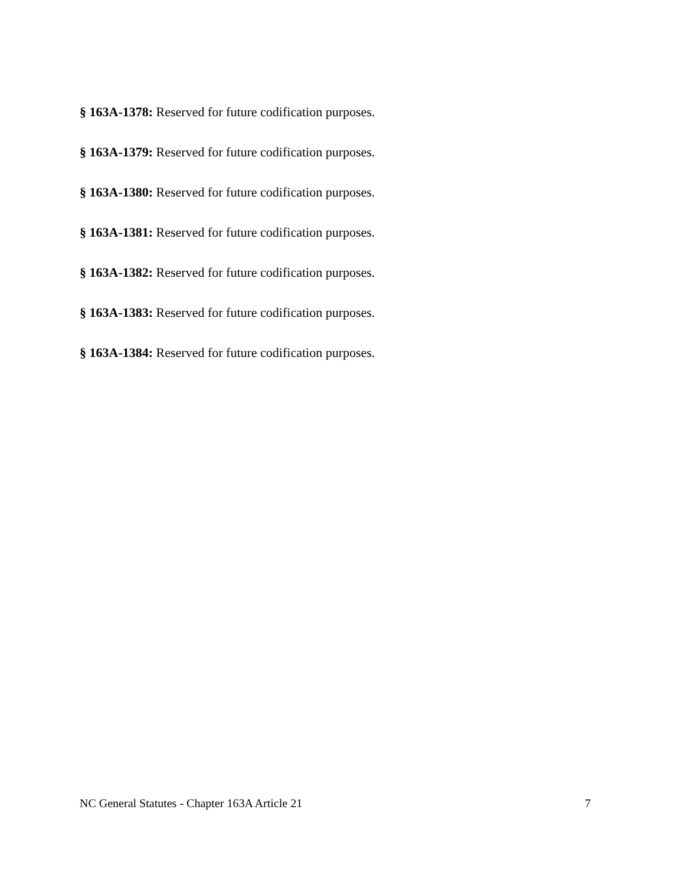§ 163A-1378: Reserved for future codification purposes.
§ 163A-1379: Reserved for future codification purposes.
§ 163A-1380: Reserved for future codification purposes.
§ 163A-1381: Reserved for future codification purposes.
§ 163A-1382: Reserved for future codification purposes.
§ 163A-1383: Reserved for future codification purposes.
§ 163A-1384: Reserved for future codification purposes.
NC General Statutes - Chapter 163A Article 21 7